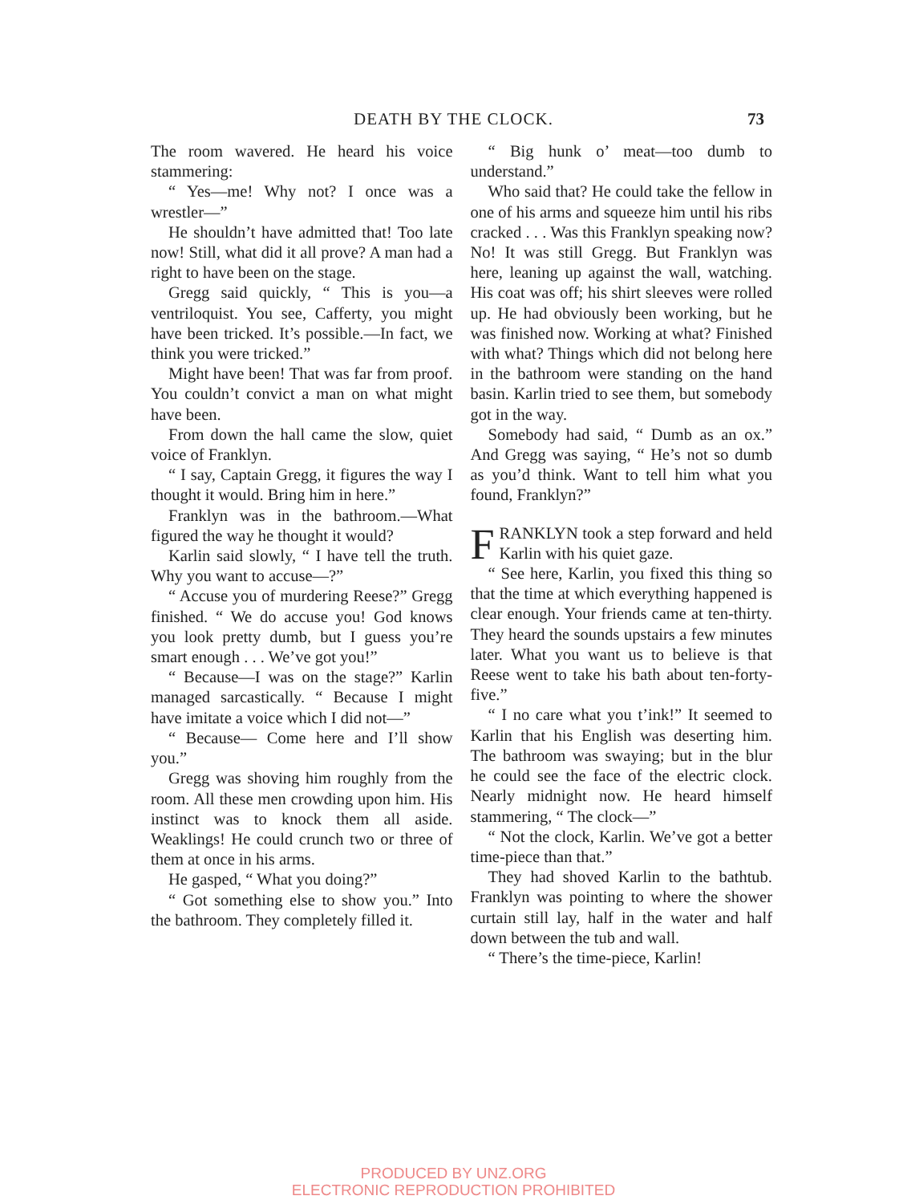DEATH BY THE CLOCK.
73
The room wavered. He heard his voice stammering:
“ Yes—me! Why not? I once was a wrestler—”
He shouldn’t have admitted that! Too late now! Still, what did it all prove? A man had a right to have been on the stage.
Gregg said quickly, “ This is you—a ventriloquist. You see, Cafferty, you might have been tricked. It’s possible.—In fact, we think you were tricked.”
Might have been! That was far from proof. You couldn’t convict a man on what might have been.
From down the hall came the slow, quiet voice of Franklyn.
“ I say, Captain Gregg, it figures the way I thought it would. Bring him in here.”
Franklyn was in the bathroom.—What figured the way he thought it would?
Karlin said slowly, “ I have tell the truth. Why you want to accuse—?”
“ Accuse you of murdering Reese?” Gregg finished. “ We do accuse you! God knows you look pretty dumb, but I guess you’re smart enough . . . We’ve got you!”
“ Because—I was on the stage?” Karlin managed sarcastically. “ Because I might have imitate a voice which I did not—”
“ Because— Come here and I’ll show you.”
Gregg was shoving him roughly from the room. All these men crowding upon him. His instinct was to knock them all aside. Weaklings! He could crunch two or three of them at once in his arms.
He gasped, “ What you doing?”
“ Got something else to show you.” Into the bathroom. They completely filled it.
“ Big hunk o’ meat—too dumb to understand.”
Who said that? He could take the fellow in one of his arms and squeeze him until his ribs cracked . . . Was this Franklyn speaking now? No! It was still Gregg. But Franklyn was here, leaning up against the wall, watching. His coat was off; his shirt sleeves were rolled up. He had obviously been working, but he was finished now. Working at what? Finished with what? Things which did not belong here in the bathroom were standing on the hand basin. Karlin tried to see them, but somebody got in the way.
Somebody had said, “ Dumb as an ox.” And Gregg was saying, “ He’s not so dumb as you’d think. Want to tell him what you found, Franklyn?”
FRANKLYN took a step forward and held Karlin with his quiet gaze.
“ See here, Karlin, you fixed this thing so that the time at which everything happened is clear enough. Your friends came at ten-thirty. They heard the sounds upstairs a few minutes later. What you want us to believe is that Reese went to take his bath about ten-forty-five.”
“ I no care what you t’ink!” It seemed to Karlin that his English was deserting him. The bathroom was swaying; but in the blur he could see the face of the electric clock. Nearly midnight now. He heard himself stammering, “ The clock—”
“ Not the clock, Karlin. We’ve got a better time-piece than that.”
They had shoved Karlin to the bathtub. Franklyn was pointing to where the shower curtain still lay, half in the water and half down between the tub and wall.
“ There’s the time-piece, Karlin!
PRODUCED BY UNZ.ORG
ELECTRONIC REPRODUCTION PROHIBITED